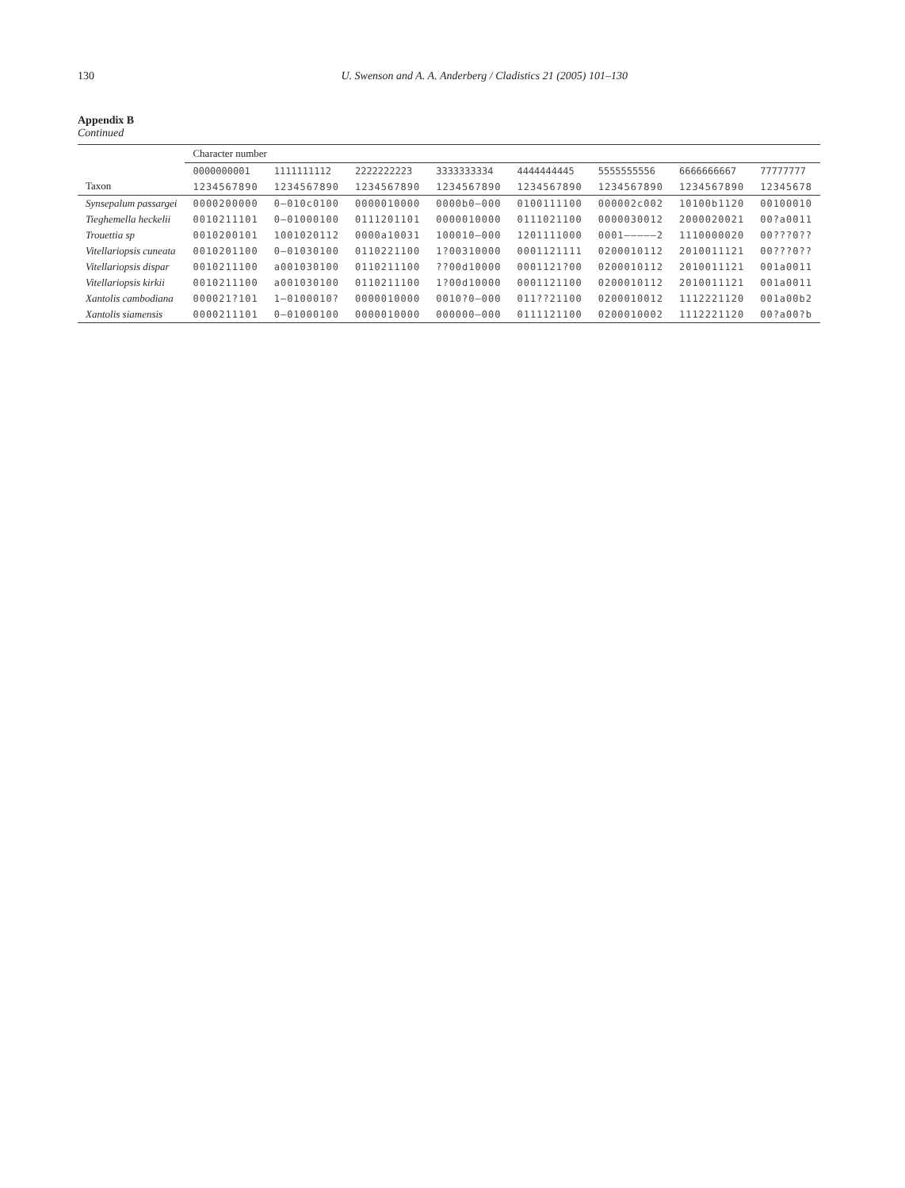130 U. Swenson and A. A. Anderberg / Cladistics 21 (2005) 101–130
Appendix B
Continued
| Taxon | Character number | | | | | | | |
| --- | --- | --- | --- | --- | --- | --- | --- | --- |
| | 0000000001 | 1111111112 | 2222222223 | 3333333334 | 4444444445 | 5555555556 | 6666666667 | 77777777 |
| | 1234567890 | 1234567890 | 1234567890 | 1234567890 | 1234567890 | 1234567890 | 1234567890 | 12345678 |
| Synsepalum passargei | 0000200000 | 0–010c0100 | 0000010000 | 0000b0–000 | 0100111100 | 000002c002 | 10100b1120 | 00100010 |
| Tieghemella heckelii | 0010211101 | 0–01000100 | 0111201101 | 0000010000 | 0111021100 | 0000030012 | 2000020021 | 00?a0011 |
| Trouettia sp | 0010200101 | 1001020112 | 0000a10031 | 100010–000 | 1201111000 | 0001–––––2 | 1110000020 | 00???0?? |
| Vitellariopsis cuneata | 0010201100 | 0–01030100 | 0110221100 | 1?00310000 | 0001121111 | 0200010112 | 2010011121 | 00???0?? |
| Vitellariopsis dispar | 0010211100 | a001030100 | 0110211100 | ??00d10000 | 0001121?00 | 0200010112 | 2010011121 | 001a0011 |
| Vitellariopsis kirkii | 0010211100 | a001030100 | 0110211100 | 1?00d10000 | 0001121100 | 0200010112 | 2010011121 | 001a0011 |
| Xantolis cambodiana | 000021?101 | 1–0100010? | 0000010000 | 0010?0–000 | 011??21100 | 0200010012 | 1112221120 | 001a00b2 |
| Xantolis siamensis | 0000211101 | 0–01000100 | 0000010000 | 000000–000 | 0111121100 | 0200010002 | 1112221120 | 00?a00?b |